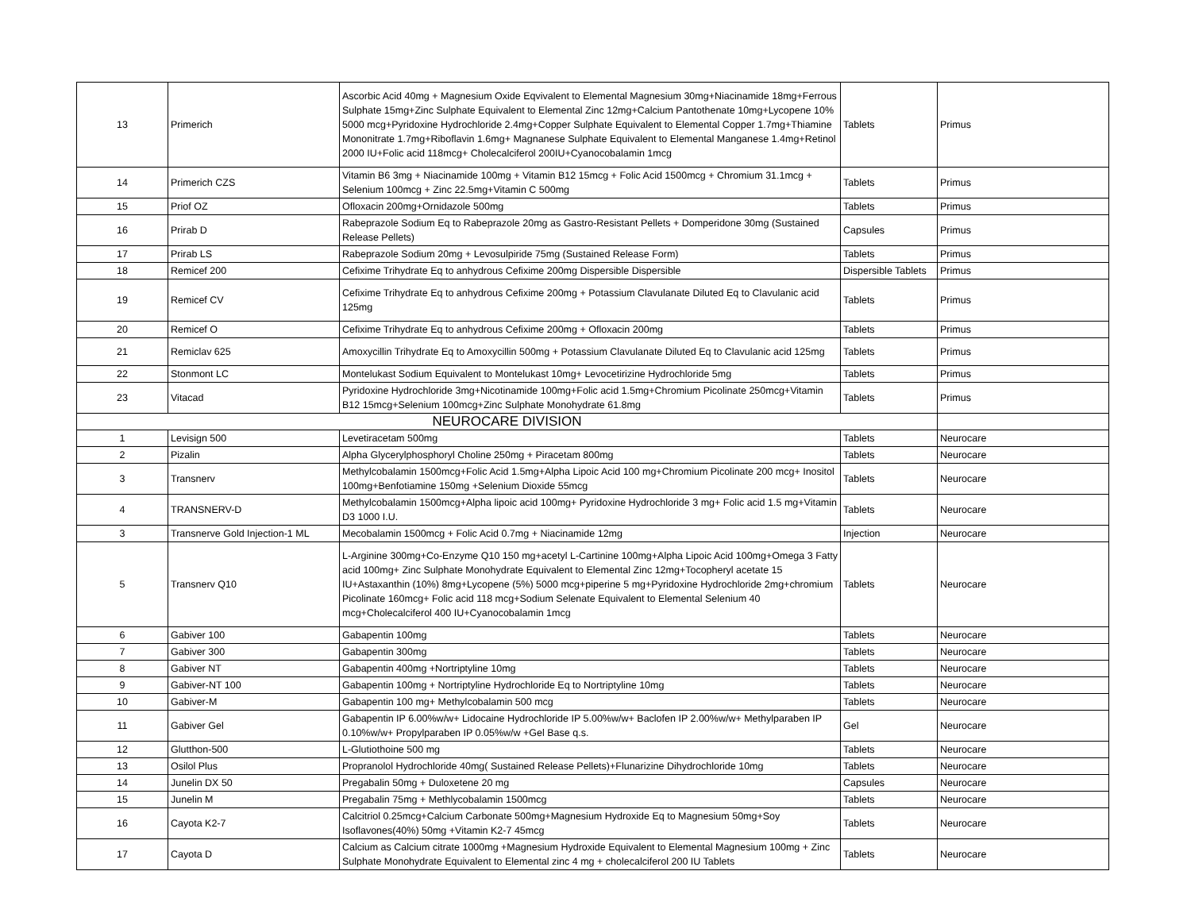| 13 | Primerich | Ascorbic Acid 40mg + Magnesium Oxide Eqvivalent to Elemental Magnesium 30mg+Niacinamide 18mg+Ferrous Sulphate 15mg+Zinc Sulphate Equivalent to Elemental Zinc 12mg+Calcium Pantothenate 10mg+Lycopene 10% 5000 mcg+Pyridoxine Hydrochloride 2.4mg+Copper Sulphate Equivalent to Elemental Copper 1.7mg+Thiamine Mononitrate 1.7mg+Riboflavin 1.6mg+ Magnanese Sulphate Equivalent to Elemental Manganese 1.4mg+Retinol 2000 IU+Folic acid 118mcg+ Cholecalciferol 200IU+Cyanocobalamin 1mcg | Tablets | Primus |
| 14 | Primerich CZS | Vitamin B6 3mg + Niacinamide 100mg + Vitamin B12 15mcg + Folic Acid 1500mcg + Chromium 31.1mcg + Selenium 100mcg + Zinc 22.5mg+Vitamin C 500mg | Tablets | Primus |
| 15 | Priof OZ | Ofloxacin 200mg+Ornidazole 500mg | Tablets | Primus |
| 16 | Prirab D | Rabeprazole Sodium Eq to Rabeprazole 20mg as Gastro-Resistant Pellets + Domperidone 30mg (Sustained Release Pellets) | Capsules | Primus |
| 17 | Prirab LS | Rabeprazole Sodium 20mg + Levosulpiride 75mg (Sustained Release Form) | Tablets | Primus |
| 18 | Remicef 200 | Cefixime Trihydrate Eq to anhydrous Cefixime 200mg Dispersible Dispersible | Dispersible Tablets | Primus |
| 19 | Remicef CV | Cefixime Trihydrate Eq to anhydrous Cefixime 200mg + Potassium Clavulanate Diluted Eq to Clavulanic acid 125mg | Tablets | Primus |
| 20 | Remicef O | Cefixime Trihydrate Eq to anhydrous Cefixime 200mg + Ofloxacin 200mg | Tablets | Primus |
| 21 | Remiclav 625 | Amoxycillin Trihydrate Eq to Amoxycillin 500mg + Potassium Clavulanate Diluted Eq to Clavulanic acid 125mg | Tablets | Primus |
| 22 | Stonmont LC | Montelukast Sodium Equivalent to Montelukast 10mg+ Levocetirizine Hydrochloride 5mg | Tablets | Primus |
| 23 | Vitacad | Pyridoxine Hydrochloride 3mg+Nicotinamide 100mg+Folic acid 1.5mg+Chromium Picolinate 250mcg+Vitamin B12 15mcg+Selenium 100mcg+Zinc Sulphate Monohydrate 61.8mg | Tablets | Primus |
| NEUROCARE DIVISION | | | | |
| 1 | Levisign 500 | Levetiracetam 500mg | Tablets | Neurocare |
| 2 | Pizalin | Alpha Glycerylphosphoryl Choline 250mg + Piracetam 800mg | Tablets | Neurocare |
| 3 | Transnerv | Methylcobalamin 1500mcg+Folic Acid 1.5mg+Alpha Lipoic Acid 100 mg+Chromium Picolinate 200 mcg+ Inositol 100mg+Benfotiamine 150mg +Selenium Dioxide 55mcg | Tablets | Neurocare |
| 4 | TRANSNERV-D | Methylcobalamin 1500mcg+Alpha lipoic acid 100mg+ Pyridoxine Hydrochloride 3 mg+ Folic acid 1.5 mg+Vitamin D3 1000 I.U. | Tablets | Neurocare |
| 3 | Transnerve Gold Injection-1 ML | Mecobalamin 1500mcg + Folic Acid 0.7mg + Niacinamide 12mg | Injection | Neurocare |
| 5 | Transnerv Q10 | L-Arginine 300mg+Co-Enzyme Q10 150 mg+acetyl L-Cartinine 100mg+Alpha Lipoic Acid 100mg+Omega 3 Fatty acid 100mg+ Zinc Sulphate Monohydrate Equivalent to Elemental Zinc 12mg+Tocopheryl acetate 15 IU+Astaxanthin (10%) 8mg+Lycopene (5%) 5000 mcg+piperine 5 mg+Pyridoxine Hydrochloride 2mg+chromium Picolinate 160mcg+ Folic acid 118 mcg+Sodium Selenate Equivalent to Elemental Selenium 40 mcg+Cholecalciferol 400 IU+Cyanocobalamin 1mcg | Tablets | Neurocare |
| 6 | Gabiver 100 | Gabapentin 100mg | Tablets | Neurocare |
| 7 | Gabiver 300 | Gabapentin 300mg | Tablets | Neurocare |
| 8 | Gabiver NT | Gabapentin 400mg +Nortriptyline 10mg | Tablets | Neurocare |
| 9 | Gabiver-NT 100 | Gabapentin 100mg + Nortriptyline Hydrochloride Eq to Nortriptyline 10mg | Tablets | Neurocare |
| 10 | Gabiver-M | Gabapentin 100 mg+ Methylcobalamin 500 mcg | Tablets | Neurocare |
| 11 | Gabiver Gel | Gabapentin IP 6.00%w/w+ Lidocaine Hydrochloride IP 5.00%w/w+ Baclofen IP 2.00%w/w+ Methylparaben IP 0.10%w/w+ Propylparaben IP 0.05%w/w +Gel Base q.s. | Gel | Neurocare |
| 12 | Glutthon-500 | L-Glutiothoine 500 mg | Tablets | Neurocare |
| 13 | Osilol Plus | Propranolol Hydrochloride 40mg( Sustained Release Pellets)+Flunarizine Dihydrochloride 10mg | Tablets | Neurocare |
| 14 | Junelin DX 50 | Pregabalin 50mg + Duloxetene 20 mg | Capsules | Neurocare |
| 15 | Junelin M | Pregabalin 75mg + Methlycobalamin 1500mcg | Tablets | Neurocare |
| 16 | Cayota K2-7 | Calcitriol 0.25mcg+Calcium Carbonate 500mg+Magnesium Hydroxide Eq to Magnesium 50mg+Soy Isoflavones(40%) 50mg +Vitamin K2-7 45mcg | Tablets | Neurocare |
| 17 | Cayota D | Calcium as Calcium citrate 1000mg +Magnesium Hydroxide Equivalent to Elemental Magnesium 100mg + Zinc Sulphate Monohydrate Equivalent to Elemental zinc 4 mg + cholecalciferol 200 IU Tablets | Tablets | Neurocare |